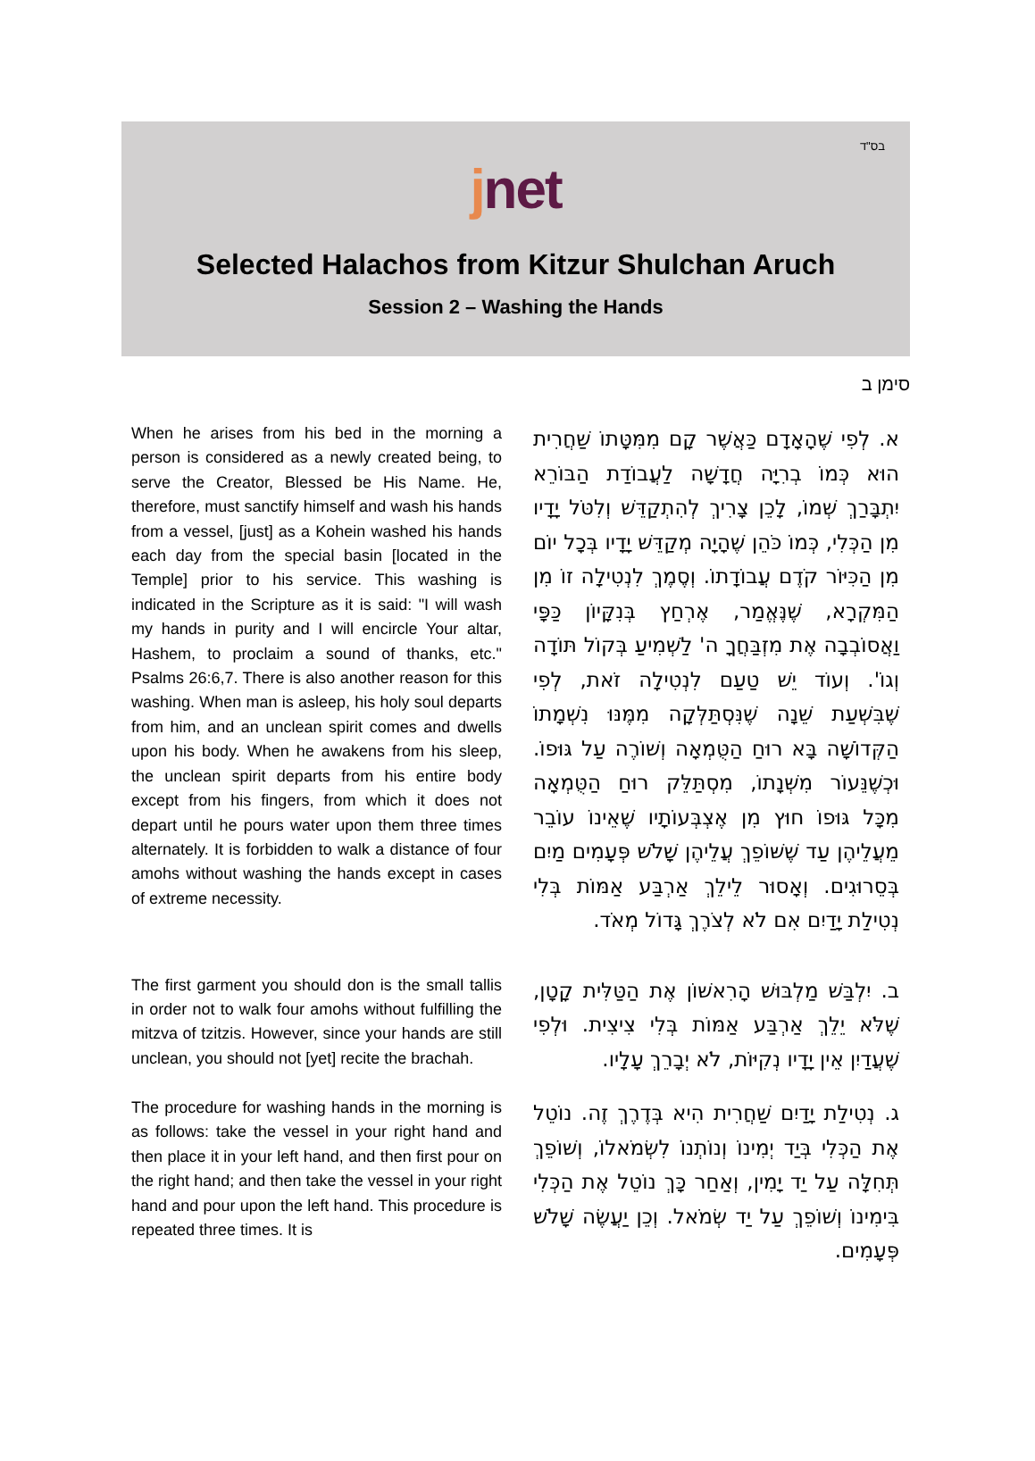בס"ד
jnet
Selected Halachos from Kitzur Shulchan Aruch
Session 2 – Washing the Hands
סימן ב
When he arises from his bed in the morning a person is considered as a newly created being, to serve the Creator, Blessed be His Name. He, therefore, must sanctify himself and wash his hands from a vessel, [just] as a Kohein washed his hands each day from the special basin [located in the Temple] prior to his service. This washing is indicated in the Scripture as it is said: "I will wash my hands in purity and I will encircle Your altar, Hashem, to proclaim a sound of thanks, etc." Psalms 26:6,7. There is also another reason for this washing. When man is asleep, his holy soul departs from him, and an unclean spirit comes and dwells upon his body. When he awakens from his sleep, the unclean spirit departs from his entire body except from his fingers, from which it does not depart until he pours water upon them three times alternately. It is forbidden to walk a distance of four amohs without washing the hands except in cases of extreme necessity.
א. לְפִי שֶׁהָאָדָם כַּאֲשֶׁר קָם מִמִּטָּתוֹ שַׁחֲרִית הוּא כְּמוֹ בְרִיָּה חֲדָשָׁה לַעֲבוֹדַת הַבּוֹרֵא יִתְבָּרַךְ שְׁמוֹ, לָכֵן צָרִיךְ לְהִתְקַדֵּשׁ וְלִטֹּל יָדָיו מִן הַכְּלִי, כְּמוֹ כֹּהֵן שֶׁהָיָה מְקַדֵּשׁ יָדָיו בְּכָל יוֹם מִן הַכִּיּוֹר קֹדֶם עֲבוֹדָתוֹ. וְסֶמֶךְ לִנְטִילָה זוֹ מִן הַמִּקְרָא, שֶׁנֶּאֱמַר, אֶרְחַץ בְּנִקָּיוֹן כַּפָּי וַאֲסוֹבְבָה אֶת מִזְבַּחֲךָ ה' לַשְׁמִיעַ בְּקוֹל תּוֹדָה וְגוֹ'. וְעוֹד יֵשׁ טַעַם לִנְטִילָה זֹאת, לְפִי שֶׁבִּשְׁעַת שֵׁנָה שֶׁנִּסְתַּלְּקָה מִמֶּנּוּ נִשְׁמָתוֹ הַקְּדוֹשָׁה בָּא רוּחַ הַטֻּמְאָה וְשׁוֹרֶה עַל גּוּפוֹ. וּכְשֶׁנֵּעוֹר מִשְּׁנָתוֹ, מִסְתַּלֵּק רוּחַ הַטֻּמְאָה מִכָּל גּוּפוֹ חוּץ מִן אֶצְבְּעוֹתָיו שֶׁאֵינוֹ עוֹבֵר מֵעֲלֵיהֶן עַד שֶׁשּׁוֹפֵךְ עֲלֵיהֶן שָׁלֹשׁ פְּעָמִים מַיִם בְּסֵרוּגִים. וְאָסוּר לֵילֵךְ אַרְבַּע אַמּוֹת בְּלִי נְטִילַת יָדַיִם אִם לֹא לְצֹרֶךְ גָּדוֹל מְאֹד.
The first garment you should don is the small tallis in order not to walk four amohs without fulfilling the mitzva of tzitzis. However, since your hands are still unclean, you should not [yet] recite the brachah.
ב. יִלְבַּשׁ מַלְבּוּשׁ הָרִאשׁוֹן אֶת הַטַּלִּית קָטָן, שֶׁלֹּא יֵלֵךְ אַרְבַּע אַמּוֹת בְּלִי צִיצִית. וּלְפִי שֶׁעֲדַיִן אֵין יָדָיו נְקִיּוֹת, לֹא יְבָרֵךְ עָלָיו.
The procedure for washing hands in the morning is as follows: take the vessel in your right hand and then place it in your left hand, and then first pour on the right hand; and then take the vessel in your right hand and pour upon the left hand. This procedure is repeated three times. It is
ג. נְטִילַת יָדַיִם שַׁחֲרִית הִיא בְּדֶרֶךְ זֶה. נוֹטֵל אֶת הַכְּלִי בְּיַד יְמִינוֹ וְנוֹתְנוֹ לִשְׂמֹאלוֹ, וְשׁוֹפֵךְ תְּחִלָּה עַל יַד יָמִין, וְאַחַר כָּךְ נוֹטֵל אֶת הַכְּלִי בִּימִינוֹ וְשׁוֹפֵךְ עַל יַד שְׂמֹאל. וְכֵן יַעֲשֶׂה שָׁלֹשׁ פְּעָמִים.